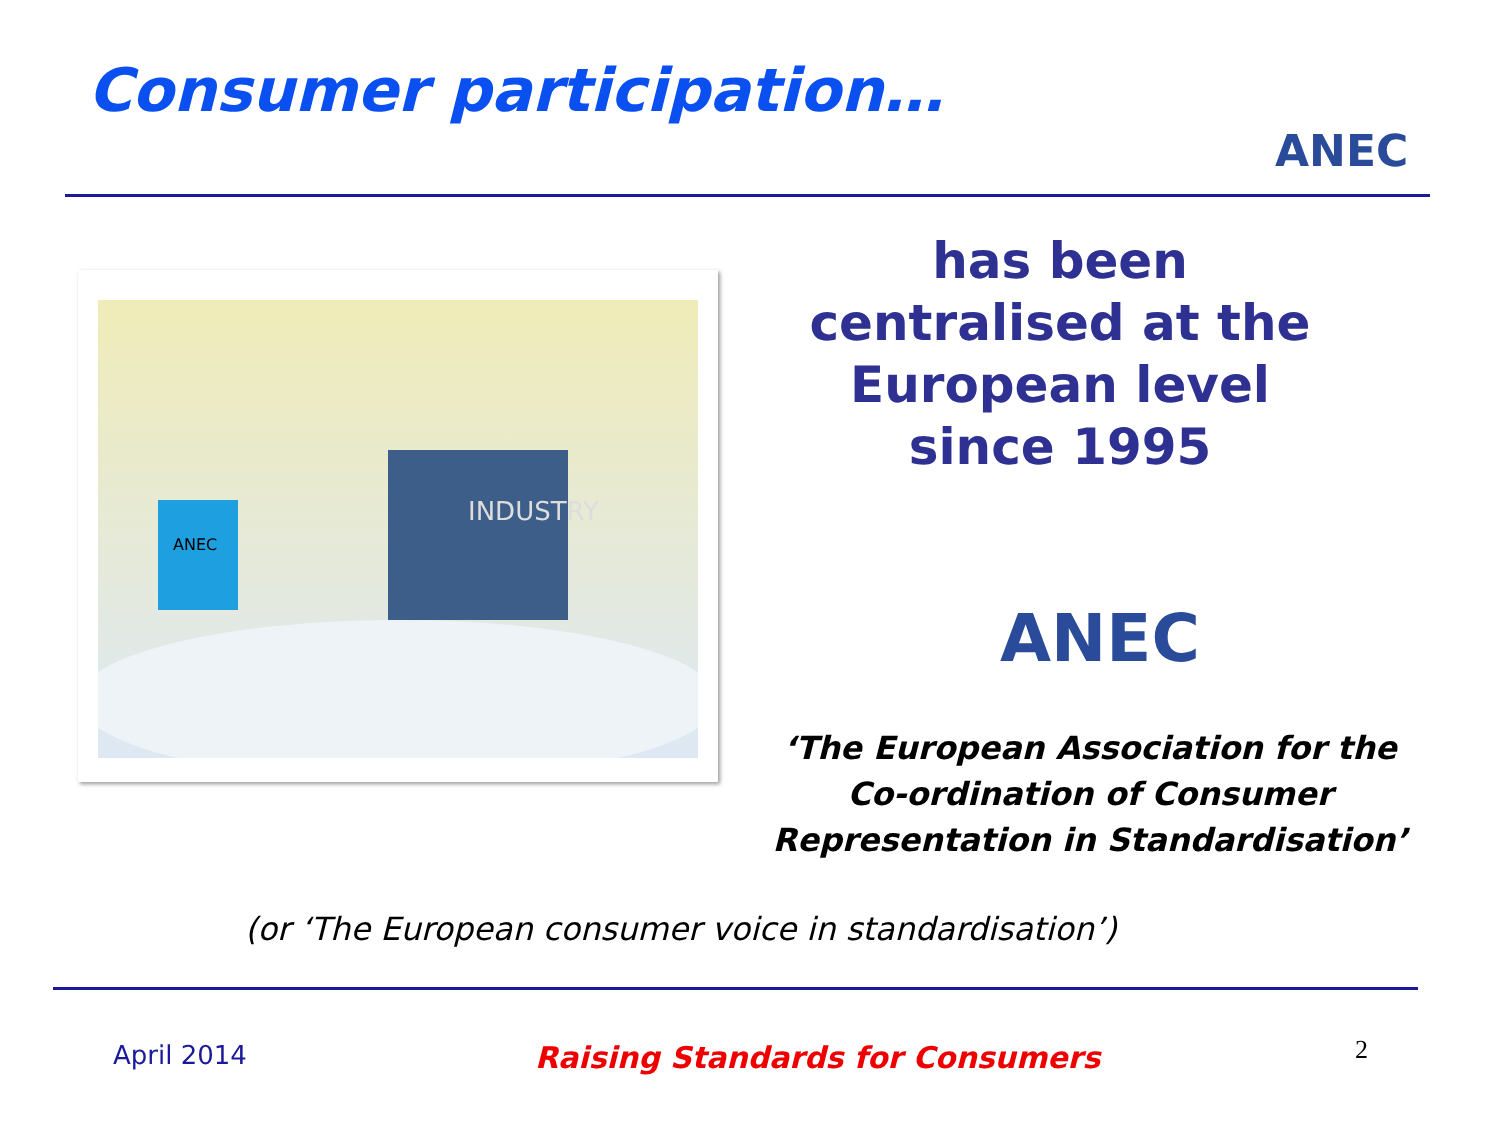Consumer participation…
ANEC
INDUSTRY
ANEC
has been
centralised at the
European level
since 1995
ANEC
‘The European Association for the Co-ordination of Consumer Representation in Standardisation’
(or ‘The European consumer voice in standardisation’)
April 2014
Raising Standards for Consumers
2